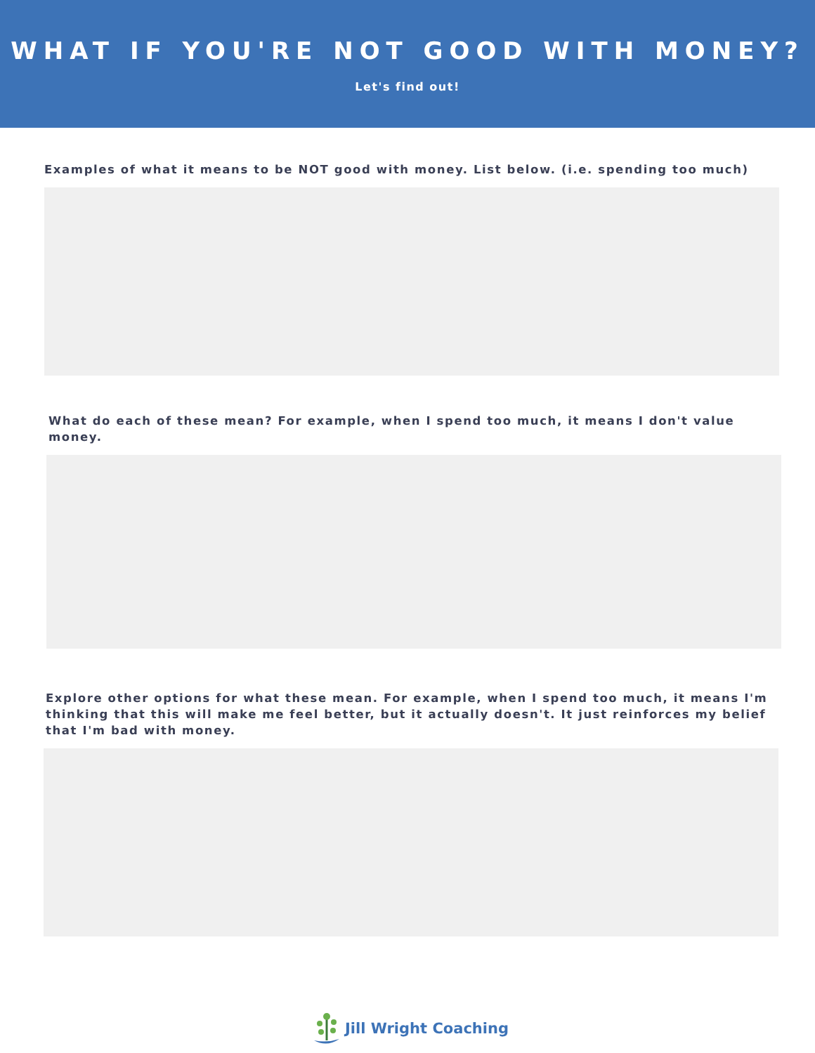WHAT IF YOU'RE NOT GOOD WITH MONEY?
Let's find out!
Examples of what it means to be NOT good with money. List below. (i.e. spending too much)
What do each of these mean? For example, when I spend too much, it means I don't value money.
Explore other options for what these mean. For example, when I spend too much, it means I'm thinking that this will make me feel better, but it actually doesn't. It just reinforces my belief that I'm bad with money.
Jill Wright Coaching